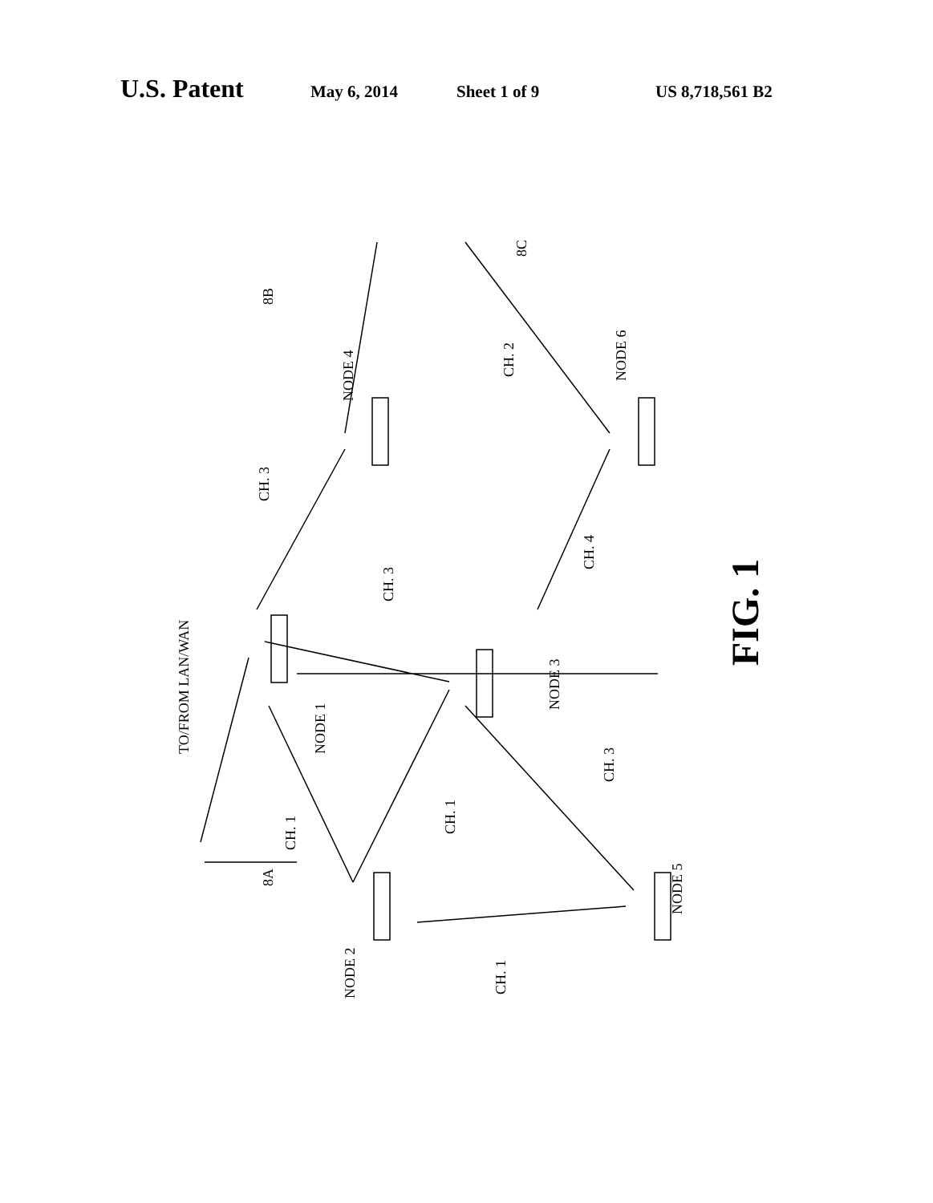U.S. Patent May 6, 2014 Sheet 1 of 9 US 8,718,561 B2
NODE 4
NODE 6
CH. 2
CH. 3
CH. 4
CH. 3
TO/FROM LAN/WAN
NODE 1
NODE 3
8A
8B
8C
CH. 1
CH. 1
CH. 3
NODE 5
NODE 2
CH. 1
FIG. 1